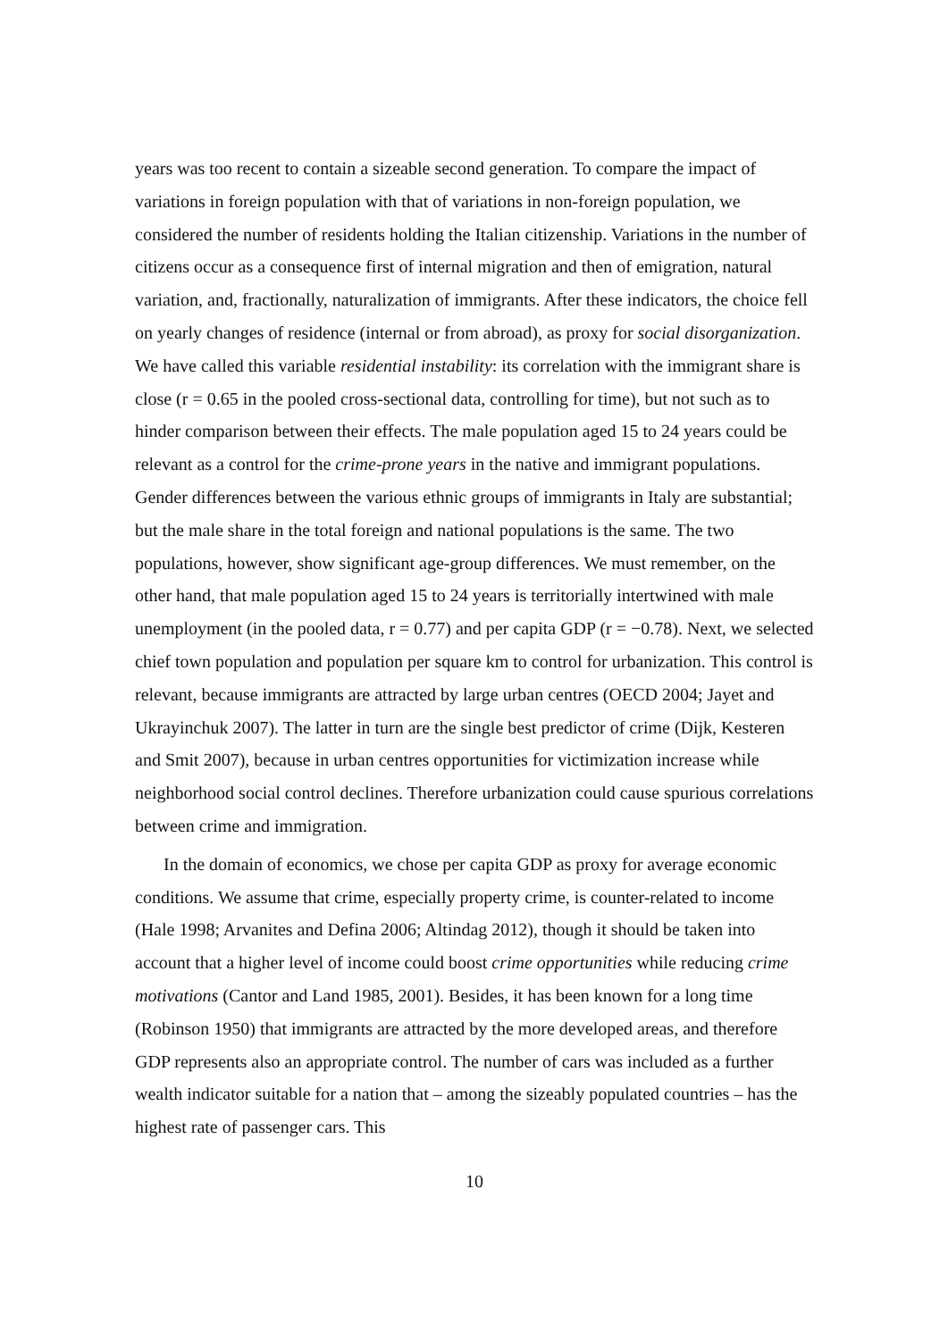years was too recent to contain a sizeable second generation. To compare the impact of variations in foreign population with that of variations in non-foreign population, we considered the number of residents holding the Italian citizenship. Variations in the number of citizens occur as a consequence first of internal migration and then of emigration, natural variation, and, fractionally, naturalization of immigrants. After these indicators, the choice fell on yearly changes of residence (internal or from abroad), as proxy for social disorganization. We have called this variable residential instability: its correlation with the immigrant share is close (r = 0.65 in the pooled cross-sectional data, controlling for time), but not such as to hinder comparison between their effects. The male population aged 15 to 24 years could be relevant as a control for the crime-prone years in the native and immigrant populations. Gender differences between the various ethnic groups of immigrants in Italy are substantial; but the male share in the total foreign and national populations is the same. The two populations, however, show significant age-group differences. We must remember, on the other hand, that male population aged 15 to 24 years is territorially intertwined with male unemployment (in the pooled data, r = 0.77) and per capita GDP (r = −0.78). Next, we selected chief town population and population per square km to control for urbanization. This control is relevant, because immigrants are attracted by large urban centres (OECD 2004; Jayet and Ukrayinchuk 2007). The latter in turn are the single best predictor of crime (Dijk, Kesteren and Smit 2007), because in urban centres opportunities for victimization increase while neighborhood social control declines. Therefore urbanization could cause spurious correlations between crime and immigration.
In the domain of economics, we chose per capita GDP as proxy for average economic conditions. We assume that crime, especially property crime, is counter-related to income (Hale 1998; Arvanites and Defina 2006; Altindag 2012), though it should be taken into account that a higher level of income could boost crime opportunities while reducing crime motivations (Cantor and Land 1985, 2001). Besides, it has been known for a long time (Robinson 1950) that immigrants are attracted by the more developed areas, and therefore GDP represents also an appropriate control. The number of cars was included as a further wealth indicator suitable for a nation that – among the sizeably populated countries – has the highest rate of passenger cars. This
10